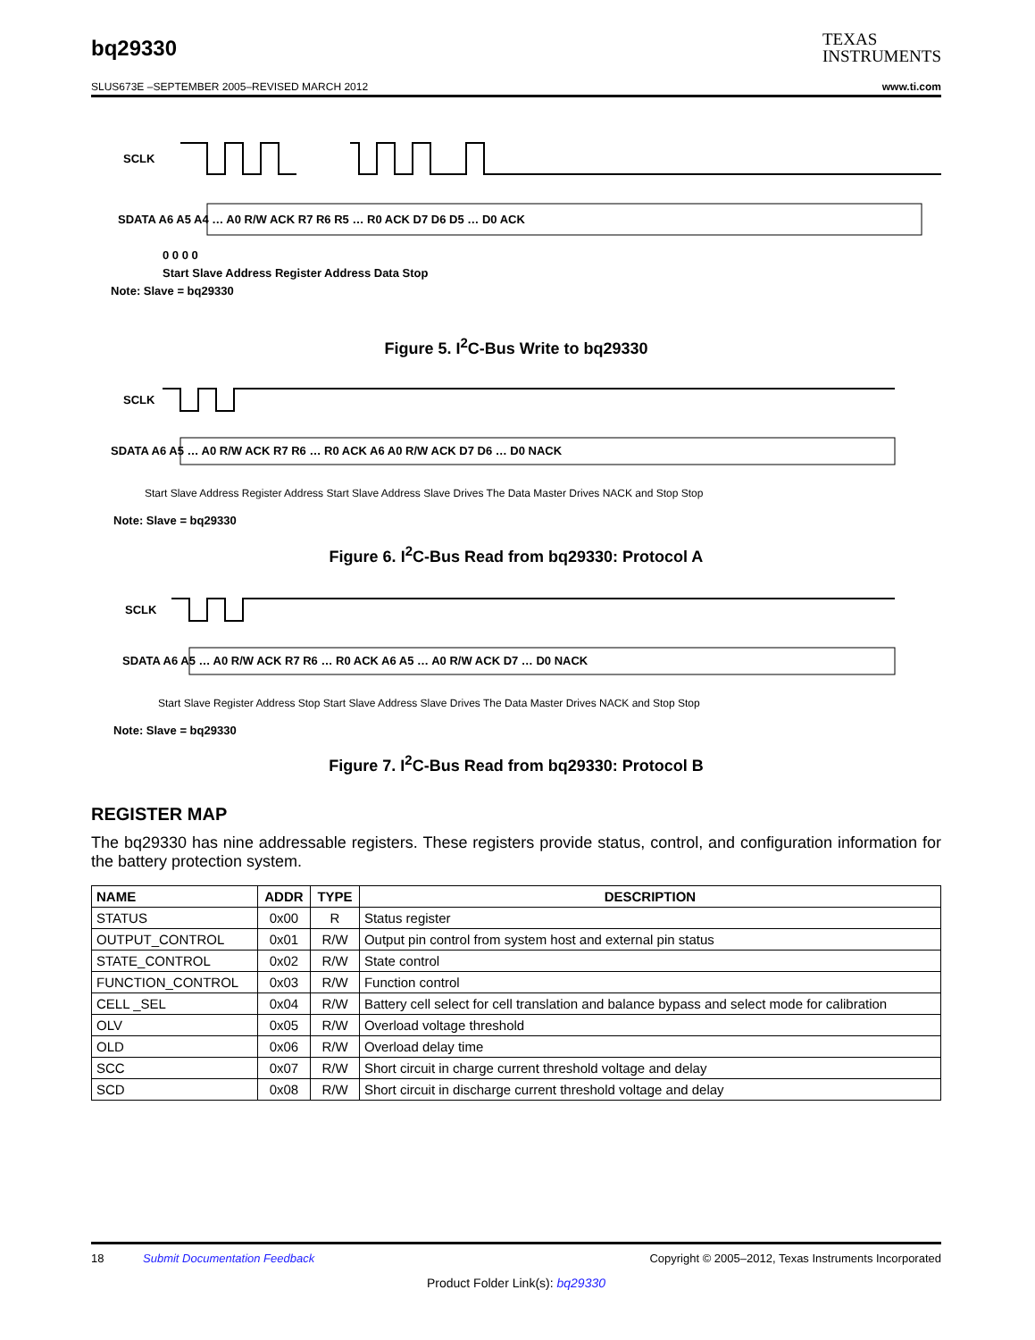bq29330 TEXAS
INSTRUMENTS
SLUS673E –SEPTEMBER 2005–REVISED MARCH 2012 www.ti.com
SCLK
SDATA A6 A5 A4 … A0 R/W ACK R7 R6 R5 … R0 ACK D7 D6 D5 … D0 ACK
0 0 0 0
Start Slave Address Register Address Data Stop
Note: Slave = bq29330
Figure 5. I<sup>2</sup>C-Bus Write to bq29330
SCLK
SDATA A6 A5 … A0 R/W ACK R7 R6 … R0 ACK A6 A0 R/W ACK D7 D6 … D0 NACK
Start Slave Address Register Address Start Slave Address Slave Drives The Data Master Drives NACK and Stop Stop
Note: Slave = bq29330
Figure 6. I<sup>2</sup>C-Bus Read from bq29330: Protocol A
SCLK
SDATA A6 A5 … A0 R/W ACK R7 R6 … R0 ACK A6 A5 … A0 R/W ACK D7 … D0 NACK
Start Slave Register Address Stop Start Slave Address Slave Drives The Data Master Drives NACK and Stop Stop
Note: Slave = bq29330
Figure 7. I<sup>2</sup>C-Bus Read from bq29330: Protocol B
REGISTER MAP
The bq29330 has nine addressable registers. These registers provide status, control, and configuration information for the battery protection system.
| NAME | ADDR | TYPE | DESCRIPTION |
| --- | --- | --- | --- |
| STATUS | 0x00 | R | Status register |
| OUTPUT_CONTROL | 0x01 | R/W | Output pin control from system host and external pin status |
| STATE_CONTROL | 0x02 | R/W | State control |
| FUNCTION_CONTROL | 0x03 | R/W | Function control |
| CELL _SEL | 0x04 | R/W | Battery cell select for cell translation and balance bypass and select mode for calibration |
| OLV | 0x05 | R/W | Overload voltage threshold |
| OLD | 0x06 | R/W | Overload delay time |
| SCC | 0x07 | R/W | Short circuit in charge current threshold voltage and delay |
| SCD | 0x08 | R/W | Short circuit in discharge current threshold voltage and delay |
18 Submit Documentation Feedback Copyright © 2005–2012, Texas Instruments Incorporated
Product Folder Link(s): bq29330